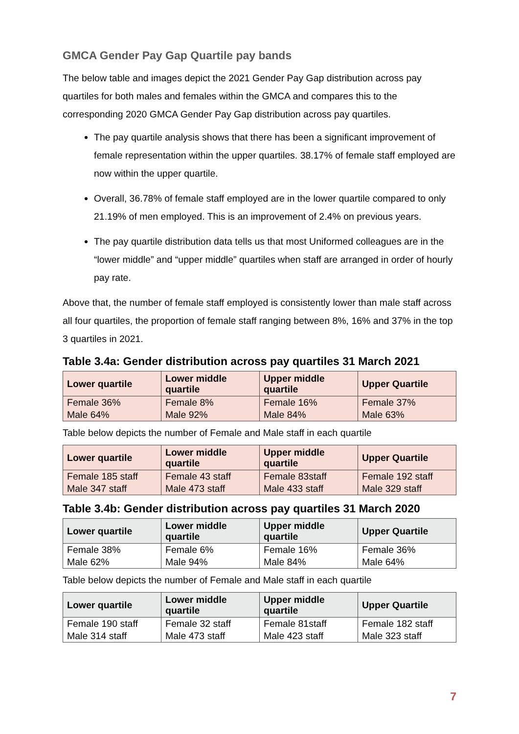GMCA Gender Pay Gap Quartile pay bands
The below table and images depict the 2021 Gender Pay Gap distribution across pay quartiles for both males and females within the GMCA and compares this to the corresponding 2020 GMCA Gender Pay Gap distribution across pay quartiles.
The pay quartile analysis shows that there has been a significant improvement of female representation within the upper quartiles. 38.17% of female staff employed are now within the upper quartile.
Overall, 36.78% of female staff employed are in the lower quartile compared to only 21.19% of men employed. This is an improvement of 2.4% on previous years.
The pay quartile distribution data tells us that most Uniformed colleagues are in the “lower middle” and “upper middle” quartiles when staff are arranged in order of hourly pay rate.
Above that, the number of female staff employed is consistently lower than male staff across all four quartiles, the proportion of female staff ranging between 8%, 16% and 37% in the top 3 quartiles in 2021.
Table 3.4a: Gender distribution across pay quartiles 31 March 2021
| Lower quartile | Lower middle quartile | Upper middle quartile | Upper Quartile |
| --- | --- | --- | --- |
| Female 36% Male 64% | Female 8% Male 92% | Female 16% Male 84% | Female 37% Male 63% |
Table below depicts the number of Female and Male staff in each quartile
| Lower quartile | Lower middle quartile | Upper middle quartile | Upper Quartile |
| --- | --- | --- | --- |
| Female 185 staff Male 347 staff | Female 43 staff Male 473 staff | Female 83staff Male 433 staff | Female 192 staff Male 329 staff |
Table 3.4b: Gender distribution across pay quartiles 31 March 2020
| Lower quartile | Lower middle quartile | Upper middle quartile | Upper Quartile |
| --- | --- | --- | --- |
| Female 38% Male 62% | Female 6% Male 94% | Female 16% Male 84% | Female 36% Male 64% |
Table below depicts the number of Female and Male staff in each quartile
| Lower quartile | Lower middle quartile | Upper middle quartile | Upper Quartile |
| --- | --- | --- | --- |
| Female 190 staff Male 314 staff | Female 32 staff Male 473 staff | Female 81staff Male 423 staff | Female 182 staff Male 323 staff |
7